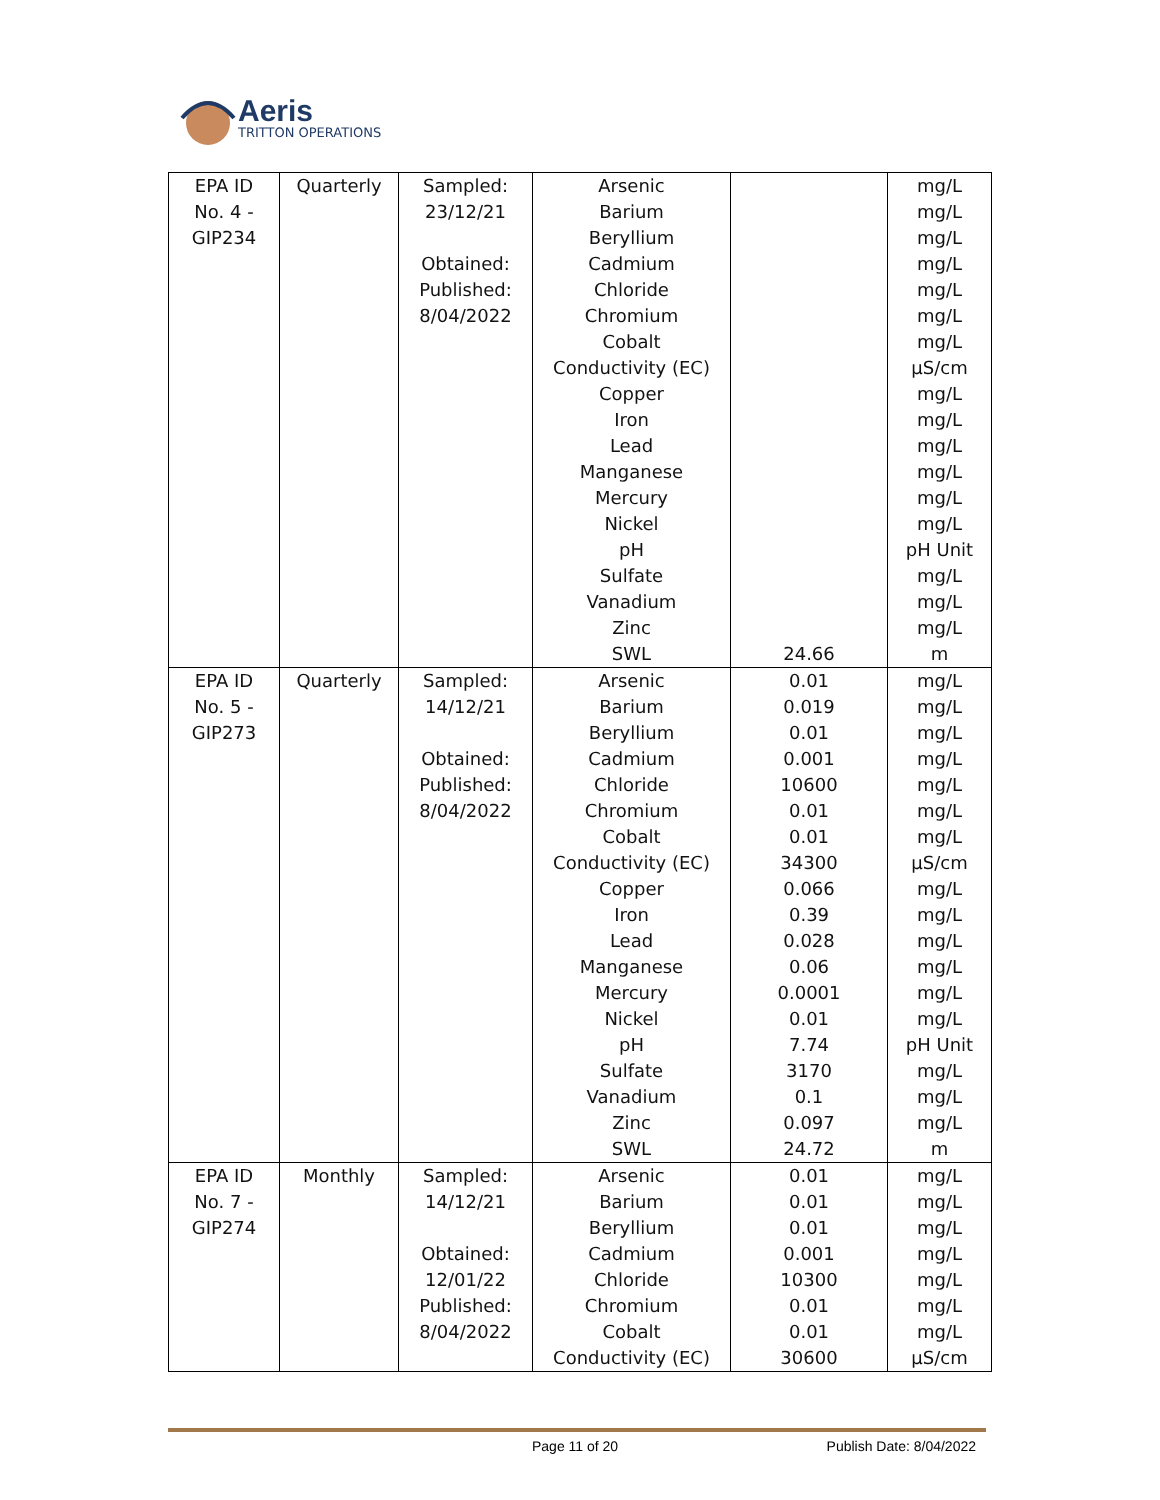Aeris
TRITTON OPERATIONS
| EPA ID No. 4 - GIP234 | Quarterly | Sampled: 23/12/21 Obtained: Published: 8/04/2022 | Arsenic Barium Beryllium Cadmium Chloride Chromium Cobalt Conductivity (EC) Copper Iron Lead Manganese Mercury Nickel pH Sulfate Vanadium Zinc SWL | 24.66 | mg/L mg/L mg/L mg/L mg/L mg/L mg/L µS/cm mg/L mg/L mg/L mg/L mg/L mg/L pH Unit mg/L mg/L mg/L m |
| EPA ID No. 5 - GIP273 | Quarterly | Sampled: 14/12/21 Obtained: Published: 8/04/2022 | Arsenic Barium Beryllium Cadmium Chloride Chromium Cobalt Conductivity (EC) Copper Iron Lead Manganese Mercury Nickel pH Sulfate Vanadium Zinc SWL | 0.01 0.019 0.01 0.001 10600 0.01 0.01 34300 0.066 0.39 0.028 0.06 0.0001 0.01 7.74 3170 0.1 0.097 24.72 | mg/L mg/L mg/L mg/L mg/L mg/L mg/L µS/cm mg/L mg/L mg/L mg/L mg/L mg/L pH Unit mg/L mg/L mg/L m |
| EPA ID No. 7 - GIP274 | Monthly | Sampled: 14/12/21 Obtained: 12/01/22 Published: 8/04/2022 | Arsenic Barium Beryllium Cadmium Chloride Chromium Cobalt Conductivity (EC) | 0.01 0.01 0.01 0.001 10300 0.01 0.01 30600 | mg/L mg/L mg/L mg/L mg/L mg/L mg/L µS/cm |
Page 11 of 20 Publish Date: 8/04/2022